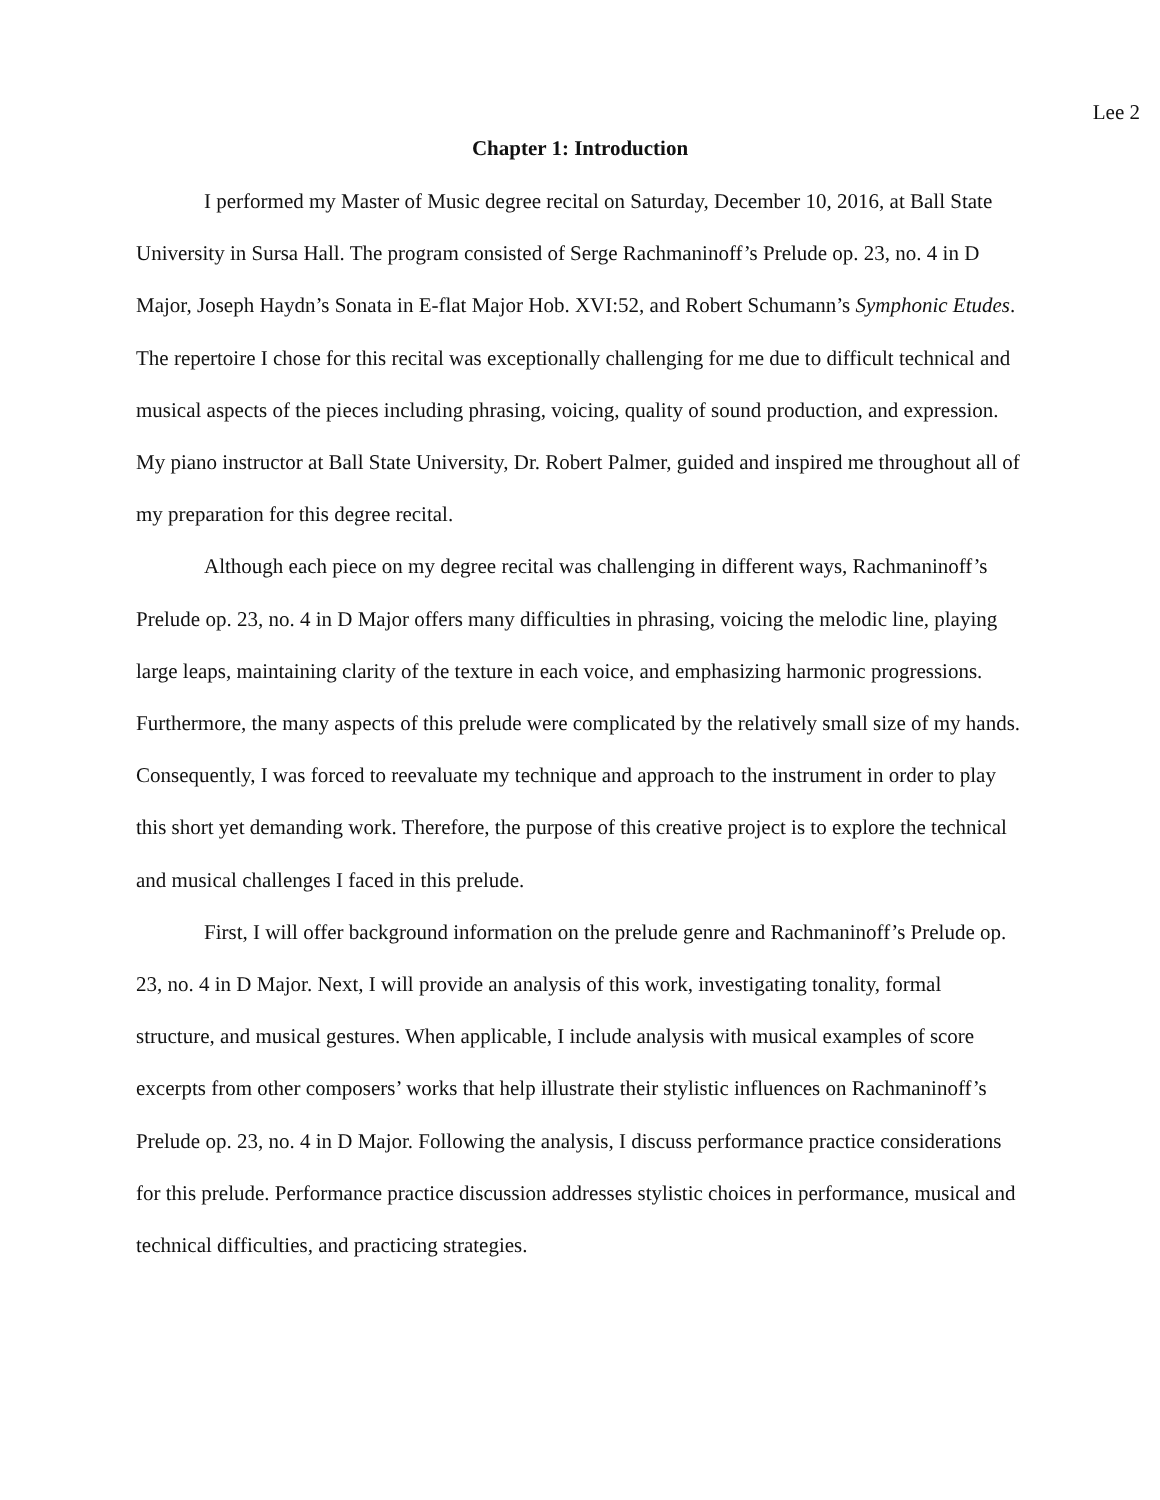Lee 2
Chapter 1: Introduction
I performed my Master of Music degree recital on Saturday, December 10, 2016, at Ball State University in Sursa Hall. The program consisted of Serge Rachmaninoff’s Prelude op. 23, no. 4 in D Major, Joseph Haydn’s Sonata in E-flat Major Hob. XVI:52, and Robert Schumann’s Symphonic Etudes. The repertoire I chose for this recital was exceptionally challenging for me due to difficult technical and musical aspects of the pieces including phrasing, voicing, quality of sound production, and expression. My piano instructor at Ball State University, Dr. Robert Palmer, guided and inspired me throughout all of my preparation for this degree recital.
Although each piece on my degree recital was challenging in different ways, Rachmaninoff’s Prelude op. 23, no. 4 in D Major offers many difficulties in phrasing, voicing the melodic line, playing large leaps, maintaining clarity of the texture in each voice, and emphasizing harmonic progressions. Furthermore, the many aspects of this prelude were complicated by the relatively small size of my hands. Consequently, I was forced to reevaluate my technique and approach to the instrument in order to play this short yet demanding work. Therefore, the purpose of this creative project is to explore the technical and musical challenges I faced in this prelude.
First, I will offer background information on the prelude genre and Rachmaninoff’s Prelude op. 23, no. 4 in D Major. Next, I will provide an analysis of this work, investigating tonality, formal structure, and musical gestures. When applicable, I include analysis with musical examples of score excerpts from other composers’ works that help illustrate their stylistic influences on Rachmaninoff’s Prelude op. 23, no. 4 in D Major. Following the analysis, I discuss performance practice considerations for this prelude. Performance practice discussion addresses stylistic choices in performance, musical and technical difficulties, and practicing strategies.